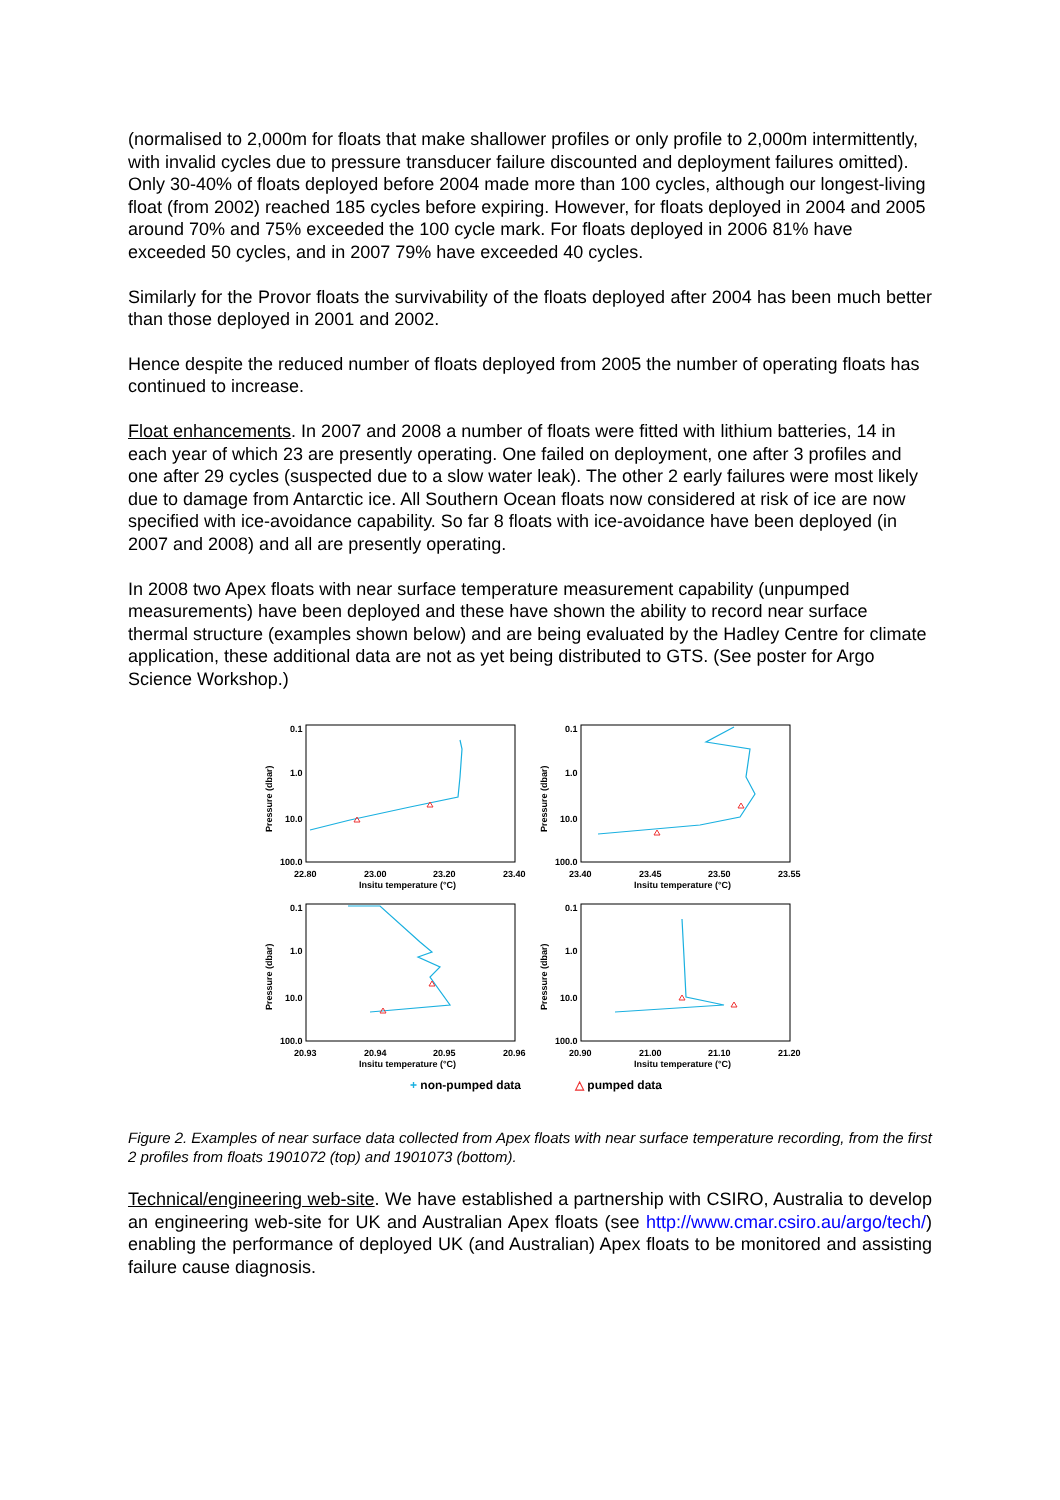(normalised to 2,000m for floats that make shallower profiles or only profile to 2,000m intermittently, with invalid cycles due to pressure transducer failure discounted and deployment failures omitted). Only 30-40% of floats deployed before 2004 made more than 100 cycles, although our longest-living float (from 2002) reached 185 cycles before expiring. However, for floats deployed in 2004 and 2005 around 70% and 75% exceeded the 100 cycle mark. For floats deployed in 2006 81% have exceeded 50 cycles, and in 2007 79% have exceeded 40 cycles.
Similarly for the Provor floats the survivability of the floats deployed after 2004 has been much better than those deployed in 2001 and 2002.
Hence despite the reduced number of floats deployed from 2005 the number of operating floats has continued to increase.
Float enhancements. In 2007 and 2008 a number of floats were fitted with lithium batteries, 14 in each year of which 23 are presently operating. One failed on deployment, one after 3 profiles and one after 29 cycles (suspected due to a slow water leak). The other 2 early failures were most likely due to damage from Antarctic ice. All Southern Ocean floats now considered at risk of ice are now specified with ice-avoidance capability. So far 8 floats with ice-avoidance have been deployed (in 2007 and 2008) and all are presently operating.
In 2008 two Apex floats with near surface temperature measurement capability (unpumped measurements) have been deployed and these have shown the ability to record near surface thermal structure (examples shown below) and are being evaluated by the Hadley Centre for climate application, these additional data are not as yet being distributed to GTS. (See poster for Argo Science Workshop.)
0.1
1.0
10.0
100.0
22.80
23.00
23.20
23.40
Insitu temperature (°C)
0.1
1.0
10.0
100.0
23.40
23.45
23.50
23.55
Insitu temperature (°C)
0.1
1.0
10.0
100.0
20.93
20.94
20.95
20.96
Insitu temperature (°C)
0.1
1.0
10.0
100.0
20.90
21.00
21.10
21.20
Insitu temperature (°C)
Pressure (dbar)
Pressure (dbar)
Pressure (dbar)
Pressure (dbar)
+ non-pumped data
△ pumped data
Figure 2. Examples of near surface data collected from Apex floats with near surface temperature recording, from the first 2 profiles from floats 1901072 (top) and 1901073 (bottom).
Technical/engineering web-site. We have established a partnership with CSIRO, Australia to develop an engineering web-site for UK and Australian Apex floats (see http://www.cmar.csiro.au/argo/tech/) enabling the performance of deployed UK (and Australian) Apex floats to be monitored and assisting failure cause diagnosis.